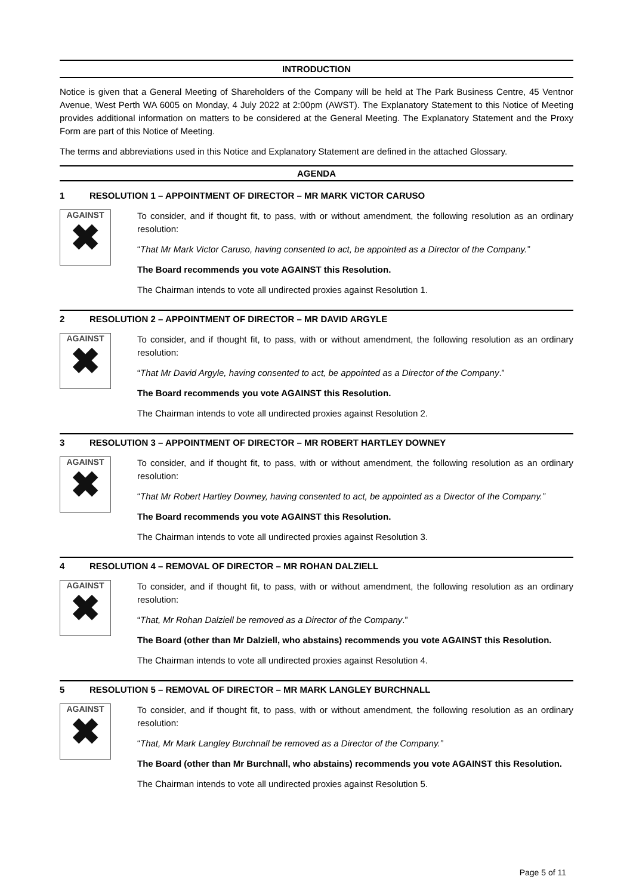INTRODUCTION
Notice is given that a General Meeting of Shareholders of the Company will be held at The Park Business Centre, 45 Ventnor Avenue, West Perth WA 6005 on Monday, 4 July 2022 at 2:00pm (AWST). The Explanatory Statement to this Notice of Meeting provides additional information on matters to be considered at the General Meeting. The Explanatory Statement and the Proxy Form are part of this Notice of Meeting.
The terms and abbreviations used in this Notice and Explanatory Statement are defined in the attached Glossary.
AGENDA
1 RESOLUTION 1 – APPOINTMENT OF DIRECTOR – MR MARK VICTOR CARUSO
AGAINST
✖
To consider, and if thought fit, to pass, with or without amendment, the following resolution as an ordinary resolution:
“That Mr Mark Victor Caruso, having consented to act, be appointed as a Director of the Company.”
The Board recommends you vote AGAINST this Resolution.
The Chairman intends to vote all undirected proxies against Resolution 1.
2 RESOLUTION 2 – APPOINTMENT OF DIRECTOR – MR DAVID ARGYLE
AGAINST
✖
To consider, and if thought fit, to pass, with or without amendment, the following resolution as an ordinary resolution:
“That Mr David Argyle, having consented to act, be appointed as a Director of the Company.”
The Board recommends you vote AGAINST this Resolution.
The Chairman intends to vote all undirected proxies against Resolution 2.
3 RESOLUTION 3 – APPOINTMENT OF DIRECTOR – MR ROBERT HARTLEY DOWNEY
AGAINST
✖
To consider, and if thought fit, to pass, with or without amendment, the following resolution as an ordinary resolution:
“That Mr Robert Hartley Downey, having consented to act, be appointed as a Director of the Company.”
The Board recommends you vote AGAINST this Resolution.
The Chairman intends to vote all undirected proxies against Resolution 3.
4 RESOLUTION 4 – REMOVAL OF DIRECTOR – MR ROHAN DALZIELL
AGAINST
✖
To consider, and if thought fit, to pass, with or without amendment, the following resolution as an ordinary resolution:
“That, Mr Rohan Dalziell be removed as a Director of the Company.”
The Board (other than Mr Dalziell, who abstains) recommends you vote AGAINST this Resolution.
The Chairman intends to vote all undirected proxies against Resolution 4.
5 RESOLUTION 5 – REMOVAL OF DIRECTOR – MR MARK LANGLEY BURCHNALL
AGAINST
✖
To consider, and if thought fit, to pass, with or without amendment, the following resolution as an ordinary resolution:
“That, Mr Mark Langley Burchnall be removed as a Director of the Company.”
The Board (other than Mr Burchnall, who abstains) recommends you vote AGAINST this Resolution.
The Chairman intends to vote all undirected proxies against Resolution 5.
Page 5 of 11